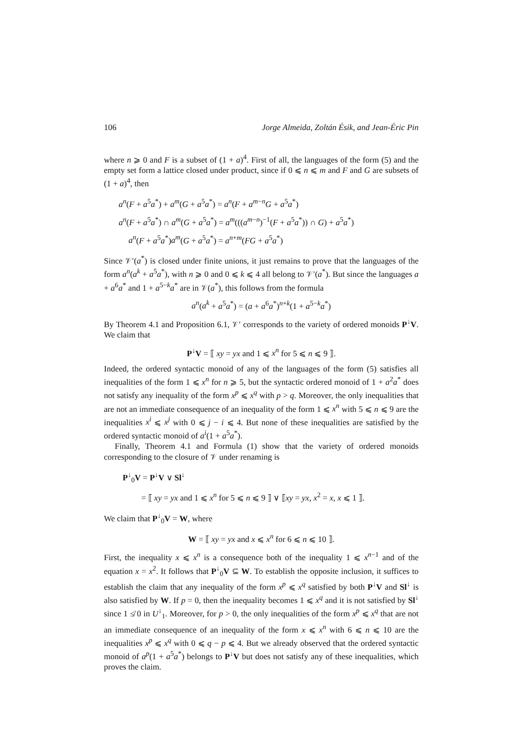106 Jorge Almeida, Zoltán Ésik, and Jean-Éric Pin
where n ⩾ 0 and F is a subset of (1 + a)<sup>4</sup>. First of all, the languages of the form (5) and the empty set form a lattice closed under product, since if 0 ⩽ n ⩽ m and F and G are subsets of (1 + a)<sup>4</sup>, then
a<sup>n</sup>(F + a<sup>5</sup>a<sup>*</sup>) + a<sup>m</sup>(G + a<sup>5</sup>a<sup>*</sup>) = a<sup>n</sup>(F + a<sup>m−n</sup>G + a<sup>5</sup>a<sup>*</sup>)
a<sup>n</sup>(F + a<sup>5</sup>a<sup>*</sup>) ∩ a<sup>m</sup>(G + a<sup>5</sup>a<sup>*</sup>) = a<sup>m</sup>(((a<sup>m−n</sup>)<sup>−1</sup>(F + a<sup>5</sup>a<sup>*</sup>)) ∩ G) + a<sup>5</sup>a<sup>*</sup>)
a<sup>n</sup>(F + a<sup>5</sup>a<sup>*</sup>)a<sup>m</sup>(G + a<sup>5</sup>a<sup>*</sup>) = a<sup>n+m</sup>(FG + a<sup>5</sup>a<sup>*</sup>)
Since 𝒱′(a<sup>*</sup>) is closed under finite unions, it just remains to prove that the languages of the form a<sup>n</sup>(a<sup>k</sup> + a<sup>5</sup>a<sup>*</sup>), with n ⩾ 0 and 0 ⩽ k ⩽ 4 all belong to 𝒱′(a<sup>*</sup>). But since the languages a + a<sup>6</sup>a<sup>*</sup> and 1 + a<sup>5−k</sup>a<sup>*</sup> are in 𝒱(a<sup>*</sup>), this follows from the formula
a<sup>n</sup>(a<sup>k</sup> + a<sup>5</sup>a<sup>*</sup>) = (a + a<sup>6</sup>a<sup>*</sup>)<sup>n+k</sup>(1 + a<sup>5−k</sup>a<sup>*</sup>)
By Theorem 4.1 and Proposition 6.1, 𝒱′ corresponds to the variety of ordered monoids P<sup>↓</sup>V. We claim that
P<sup>↓</sup>V = ⟦ xy = yx and 1 ⩽ x<sup>n</sup> for 5 ⩽ n ⩽ 9 ⟧.
Indeed, the ordered syntactic monoid of any of the languages of the form (5) satisfies all inequalities of the form 1 ⩽ x<sup>n</sup> for n ⩾ 5, but the syntactic ordered monoid of 1 + a<sup>2</sup>a<sup>*</sup> does not satisfy any inequality of the form x<sup>p</sup> ⩽ x<sup>q</sup> with p > q. Moreover, the only inequalities that are not an immediate consequence of an inequality of the form 1 ⩽ x<sup>n</sup> with 5 ⩽ n ⩽ 9 are the inequalities x<sup>i</sup> ⩽ x<sup>j</sup> with 0 ⩽ j − i ⩽ 4. But none of these inequalities are satisfied by the ordered syntactic monoid of a<sup>i</sup>(1 + a<sup>5</sup>a<sup>*</sup>).
Finally, Theorem 4.1 and Formula (1) show that the variety of ordered monoids corresponding to the closure of 𝒱 under renaming is
P<sup>↓</sup><sub>0</sub>V = P<sup>↓</sup>V ∨ Sl<sup>↓</sup>
= ⟦ xy = yx and 1 ⩽ x<sup>n</sup> for 5 ⩽ n ⩽ 9 ⟧ ∨ ⟦xy = yx, x<sup>2</sup> = x, x ⩽ 1 ⟧.
We claim that P<sup>↓</sup><sub>0</sub>V = W, where
W = ⟦ xy = yx and x ⩽ x<sup>n</sup> for 6 ⩽ n ⩽ 10 ⟧.
First, the inequality x ⩽ x<sup>n</sup> is a consequence both of the inequality 1 ⩽ x<sup>n−1</sup> and of the equation x = x<sup>2</sup>. It follows that P<sup>↓</sup><sub>0</sub>V ⊆ W. To establish the opposite inclusion, it suffices to establish the claim that any inequality of the form x<sup>p</sup> ⩽ x<sup>q</sup> satisfied by both P<sup>↓</sup>V and Sl<sup>↓</sup> is also satisfied by W. If p = 0, then the inequality becomes 1 ⩽ x<sup>q</sup> and it is not satisfied by Sl<sup>↓</sup> since 1 ≰ 0 in U<sup>↓</sup><sub>1</sub>. Moreover, for p > 0, the only inequalities of the form x<sup>p</sup> ⩽ x<sup>q</sup> that are not an immediate consequence of an inequality of the form x ⩽ x<sup>n</sup> with 6 ⩽ n ⩽ 10 are the inequalities x<sup>p</sup> ⩽ x<sup>q</sup> with 0 ⩽ q − p ⩽ 4. But we already observed that the ordered syntactic monoid of a<sup>p</sup>(1 + a<sup>5</sup>a<sup>*</sup>) belongs to P<sup>↓</sup>V but does not satisfy any of these inequalities, which proves the claim.